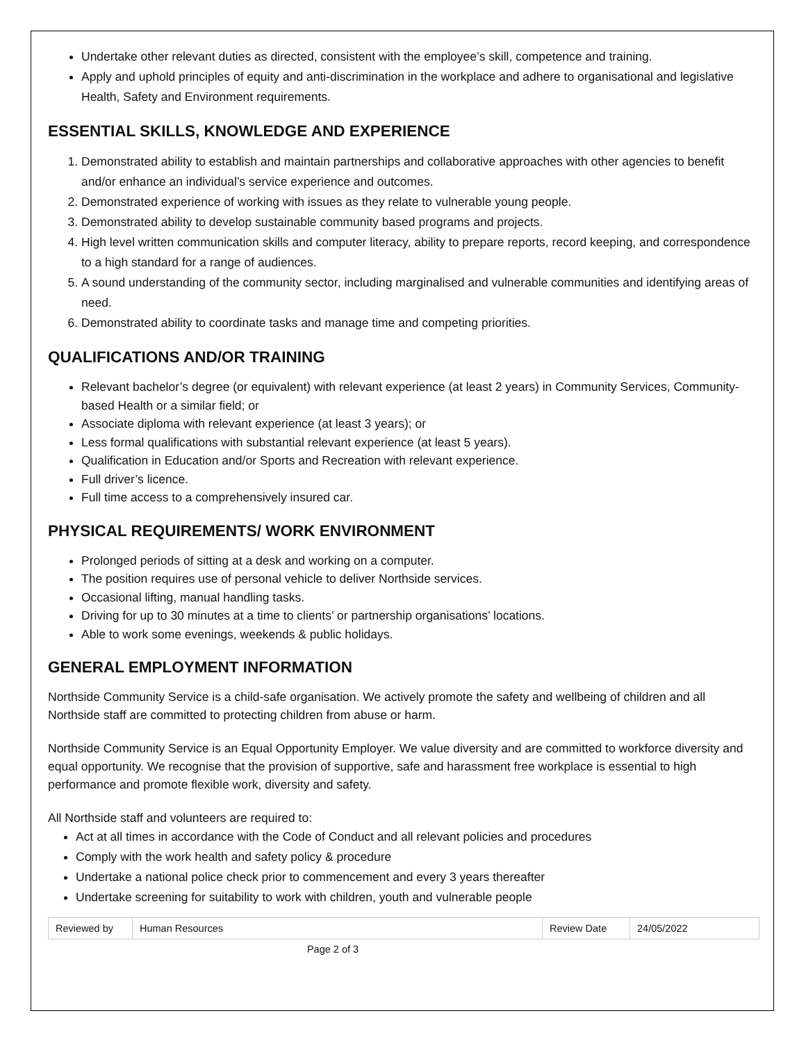Undertake other relevant duties as directed, consistent with the employee’s skill, competence and training.
Apply and uphold principles of equity and anti-discrimination in the workplace and adhere to organisational and legislative Health, Safety and Environment requirements.
ESSENTIAL SKILLS, KNOWLEDGE AND EXPERIENCE
1. Demonstrated ability to establish and maintain partnerships and collaborative approaches with other agencies to benefit and/or enhance an individual’s service experience and outcomes.
2. Demonstrated experience of working with issues as they relate to vulnerable young people.
3. Demonstrated ability to develop sustainable community based programs and projects.
4. High level written communication skills and computer literacy, ability to prepare reports, record keeping, and correspondence to a high standard for a range of audiences.
5. A sound understanding of the community sector, including marginalised and vulnerable communities and identifying areas of need.
6. Demonstrated ability to coordinate tasks and manage time and competing priorities.
QUALIFICATIONS AND/OR TRAINING
Relevant bachelor’s degree (or equivalent) with relevant experience (at least 2 years) in Community Services, Community-based Health or a similar field; or
Associate diploma with relevant experience (at least 3 years); or
Less formal qualifications with substantial relevant experience (at least 5 years).
Qualification in Education and/or Sports and Recreation with relevant experience.
Full driver’s licence.
Full time access to a comprehensively insured car.
PHYSICAL REQUIREMENTS/ WORK ENVIRONMENT
Prolonged periods of sitting at a desk and working on a computer.
The position requires use of personal vehicle to deliver Northside services.
Occasional lifting, manual handling tasks.
Driving for up to 30 minutes at a time to clients’ or partnership organisations’ locations.
Able to work some evenings, weekends & public holidays.
GENERAL EMPLOYMENT INFORMATION
Northside Community Service is a child-safe organisation. We actively promote the safety and wellbeing of children and all Northside staff are committed to protecting children from abuse or harm.
Northside Community Service is an Equal Opportunity Employer. We value diversity and are committed to workforce diversity and equal opportunity. We recognise that the provision of supportive, safe and harassment free workplace is essential to high performance and promote flexible work, diversity and safety.
All Northside staff and volunteers are required to:
Act at all times in accordance with the Code of Conduct and all relevant policies and procedures
Comply with the work health and safety policy & procedure
Undertake a national police check prior to commencement and every 3 years thereafter
Undertake screening for suitability to work with children, youth and vulnerable people
| Reviewed by | Human Resources | Review Date | 24/05/2022 |
Page 2 of 3